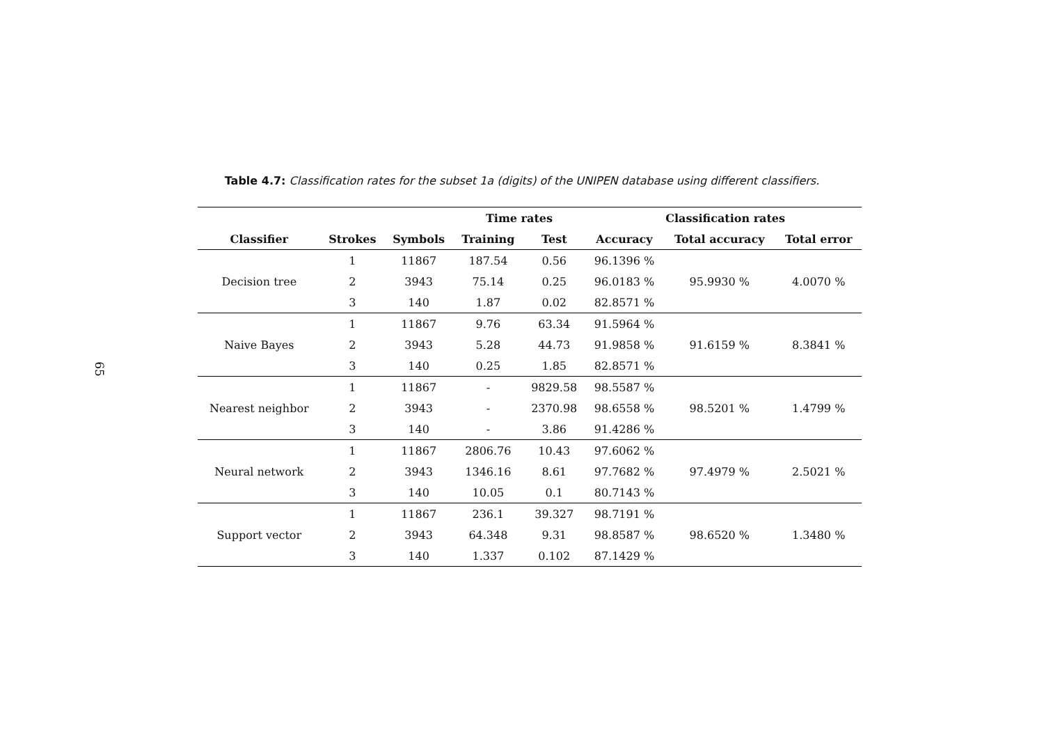65
Table 4.7: Classification rates for the subset 1a (digits) of the UNIPEN database using different classifiers.
| | | | Time rates | | Classification rates | | |
| --- | --- | --- | --- | --- | --- | --- | --- |
| Classifier | Strokes | Symbols | Training | Test | Accuracy | Total accuracy | Total error |
| Decision tree | 1 | 11867 | 187.54 | 0.56 | 96.1396 % | 95.9930 % | 4.0070 % |
| | 2 | 3943 | 75.14 | 0.25 | 96.0183 % | | |
| | 3 | 140 | 1.87 | 0.02 | 82.8571 % | | |
| Naive Bayes | 1 | 11867 | 9.76 | 63.34 | 91.5964 % | 91.6159 % | 8.3841 % |
| | 2 | 3943 | 5.28 | 44.73 | 91.9858 % | | |
| | 3 | 140 | 0.25 | 1.85 | 82.8571 % | | |
| Nearest neighbor | 1 | 11867 | - | 9829.58 | 98.5587 % | 98.5201 % | 1.4799 % |
| | 2 | 3943 | - | 2370.98 | 98.6558 % | | |
| | 3 | 140 | - | 3.86 | 91.4286 % | | |
| Neural network | 1 | 11867 | 2806.76 | 10.43 | 97.6062 % | 97.4979 % | 2.5021 % |
| | 2 | 3943 | 1346.16 | 8.61 | 97.7682 % | | |
| | 3 | 140 | 10.05 | 0.1 | 80.7143 % | | |
| Support vector | 1 | 11867 | 236.1 | 39.327 | 98.7191 % | 98.6520 % | 1.3480 % |
| | 2 | 3943 | 64.348 | 9.31 | 98.8587 % | | |
| | 3 | 140 | 1.337 | 0.102 | 87.1429 % | | |